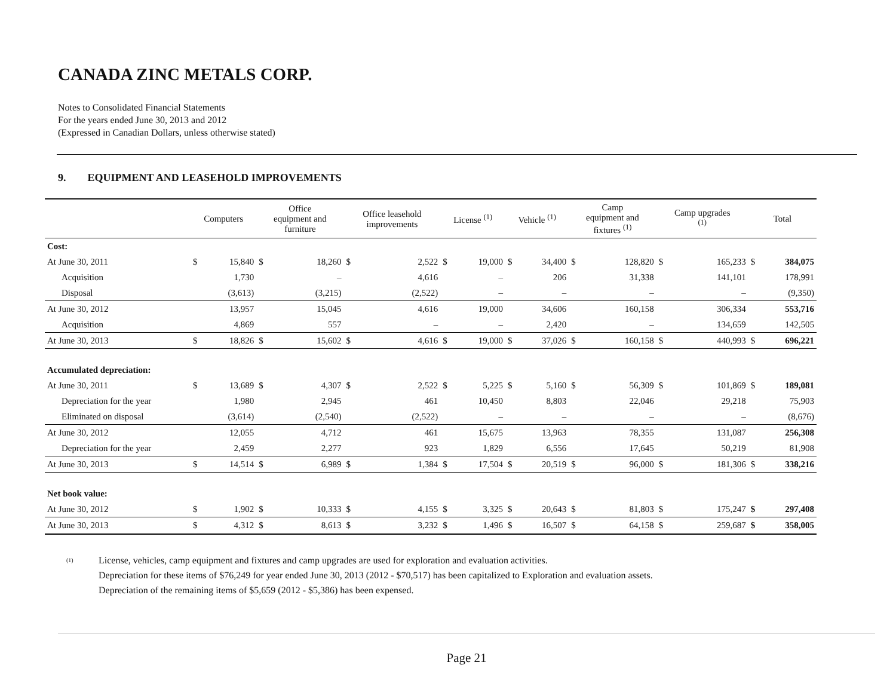CANADA ZINC METALS CORP.
Notes to Consolidated Financial Statements
For the years ended June 30, 2013 and 2012
(Expressed in Canadian Dollars, unless otherwise stated)
9. EQUIPMENT AND LEASEHOLD IMPROVEMENTS
| | Computers | | Office equipment and furniture | | Office leasehold improvements | | License <sup>(1)</sup> | | Vehicle <sup>(1)</sup> | | Camp equipment and fixtures <sup>(1)</sup> | | Camp upgrades <sup>(1)</sup> | | Total | |
| --- | --- | --- | --- | --- | --- | --- | --- | --- | --- | --- | --- | --- | --- | --- | --- | --- |
| Cost: | | | | | | | | | | | | | | | | |
| At June 30, 2011 | $ | 15,840 | $ | 18,260 | $ | 2,522 | $ | 19,000 | $ | 34,400 | $ | 128,820 | $ | 165,233 | $ | 384,075 |
| Acquisition | | 1,730 | | – | | 4,616 | | – | | 206 | | 31,338 | | 141,101 | | 178,991 |
| Disposal | | (3,613) | | (3,215) | | (2,522) | | – | | – | | – | | – | | (9,350) |
| At June 30, 2012 | | 13,957 | | 15,045 | | 4,616 | | 19,000 | | 34,606 | | 160,158 | | 306,334 | | 553,716 |
| Acquisition | | 4,869 | | 557 | | – | | – | | 2,420 | | – | | 134,659 | | 142,505 |
| At June 30, 2013 | $ | 18,826 | $ | 15,602 | $ | 4,616 | $ | 19,000 | $ | 37,026 | $ | 160,158 | $ | 440,993 | $ | 696,221 |
| Accumulated depreciation: | | | | | | | | | | | | | | | | |
| At June 30, 2011 | $ | 13,689 | $ | 4,307 | $ | 2,522 | $ | 5,225 | $ | 5,160 | $ | 56,309 | $ | 101,869 | $ | 189,081 |
| Depreciation for the year | | 1,980 | | 2,945 | | 461 | | 10,450 | | 8,803 | | 22,046 | | 29,218 | | 75,903 |
| Eliminated on disposal | | (3,614) | | (2,540) | | (2,522) | | – | | – | | – | | – | | (8,676) |
| At June 30, 2012 | | 12,055 | | 4,712 | | 461 | | 15,675 | | 13,963 | | 78,355 | | 131,087 | | 256,308 |
| Depreciation for the year | | 2,459 | | 2,277 | | 923 | | 1,829 | | 6,556 | | 17,645 | | 50,219 | | 81,908 |
| At June 30, 2013 | $ | 14,514 | $ | 6,989 | $ | 1,384 | $ | 17,504 | $ | 20,519 | $ | 96,000 | $ | 181,306 | $ | 338,216 |
| Net book value: | | | | | | | | | | | | | | | | |
| At June 30, 2012 | $ | 1,902 | $ | 10,333 | $ | 4,155 | $ | 3,325 | $ | 20,643 | $ | 81,803 | $ | 175,247 | $ | 297,408 |
| At June 30, 2013 | $ | 4,312 | $ | 8,613 | $ | 3,232 | $ | 1,496 | $ | 16,507 | $ | 64,158 | $ | 259,687 | $ | 358,005 |
(1)
License, vehicles, camp equipment and fixtures and camp upgrades are used for exploration and evaluation activities.
Depreciation for these items of $76,249 for year ended June 30, 2013 (2012 - $70,517) has been capitalized to Exploration and evaluation assets.
Depreciation of the remaining items of $5,659 (2012 - $5,386) has been expensed.
Page 21